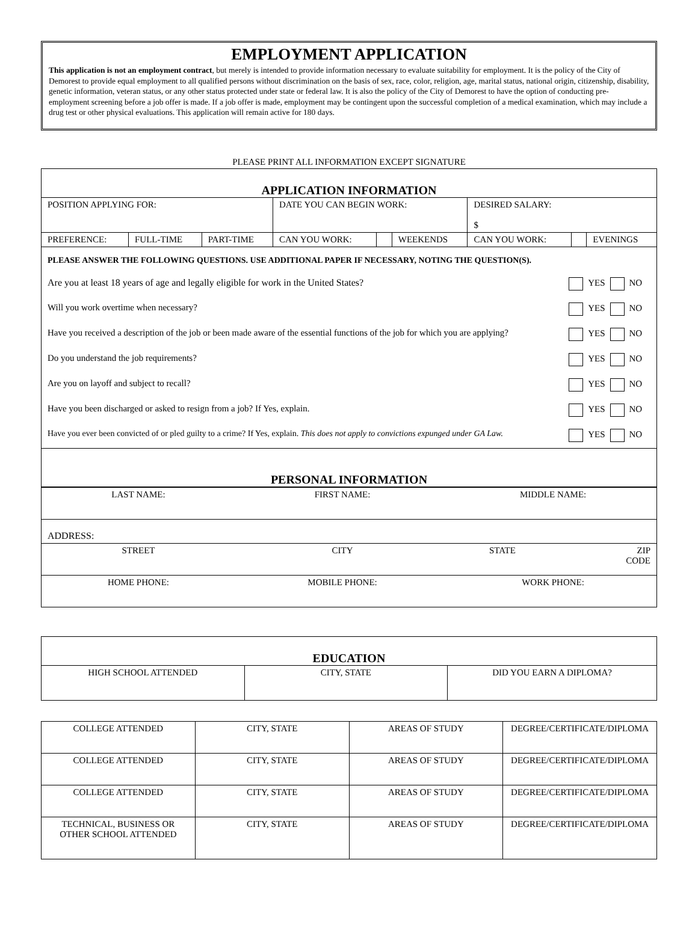EMPLOYMENT APPLICATION
This application is not an employment contract, but merely is intended to provide information necessary to evaluate suitability for employment. It is the policy of the City of Demorest to provide equal employment to all qualified persons without discrimination on the basis of sex, race, color, religion, age, marital status, national origin, citizenship, disability, genetic information, veteran status, or any other status protected under state or federal law. It is also the policy of the City of Demorest to have the option of conducting pre-employment screening before a job offer is made. If a job offer is made, employment may be contingent upon the successful completion of a medical examination, which may include a drug test or other physical evaluations. This application will remain active for 180 days.
PLEASE PRINT ALL INFORMATION EXCEPT SIGNATURE
| APPLICATION INFORMATION | | | | | | | | |
| POSITION APPLYING FOR: | | | DATE YOU CAN BEGIN WORK: | | | DESIRED SALARY: $ | | |
| PREFERENCE: | FULL-TIME | PART-TIME | CAN YOU WORK: | | WEEKENDS | CAN YOU WORK: | | EVENINGS |
| / PLEASE ANSWER THE FOLLOWING QUESTIONS. USE ADDITIONAL PAPER IF NECESSARY, NOTING THE QUESTION(S). / / / Are you at least 18 years of age and legally eligible for work in the United States? / YES NO / / Will you work overtime when necessary? / YES NO / / Have you received a description of the job or been made aware of the essential functions of the job for which you are applying? / YES NO / / Do you understand the job requirements? / YES NO / / Are you on layoff and subject to recall? / YES NO / / Have you been discharged or asked to resign from a job? If Yes, explain. / YES NO / / Have you ever been convicted of or pled guilty to a crime? If Yes, explain. This does not apply to convictions expunged under GA Law. / YES NO / | | | | | | | | |
| PERSONAL INFORMATION | | | | | | | | |
| LAST NAME: | FIRST NAME: | MIDDLE NAME: | |
| ADDRESS: | | | |
| STREET | CITY | STATE | ZIP CODE |
| HOME PHONE: | MOBILE PHONE: | WORK PHONE: | |
| EDUCATION | | |
| HIGH SCHOOL ATTENDED | CITY, STATE | DID YOU EARN A DIPLOMA? |
| COLLEGE ATTENDED | CITY, STATE | AREAS OF STUDY | DEGREE/CERTIFICATE/DIPLOMA |
| COLLEGE ATTENDED | CITY, STATE | AREAS OF STUDY | DEGREE/CERTIFICATE/DIPLOMA |
| COLLEGE ATTENDED | CITY, STATE | AREAS OF STUDY | DEGREE/CERTIFICATE/DIPLOMA |
| TECHNICAL, BUSINESS OR OTHER SCHOOL ATTENDED | CITY, STATE | AREAS OF STUDY | DEGREE/CERTIFICATE/DIPLOMA |